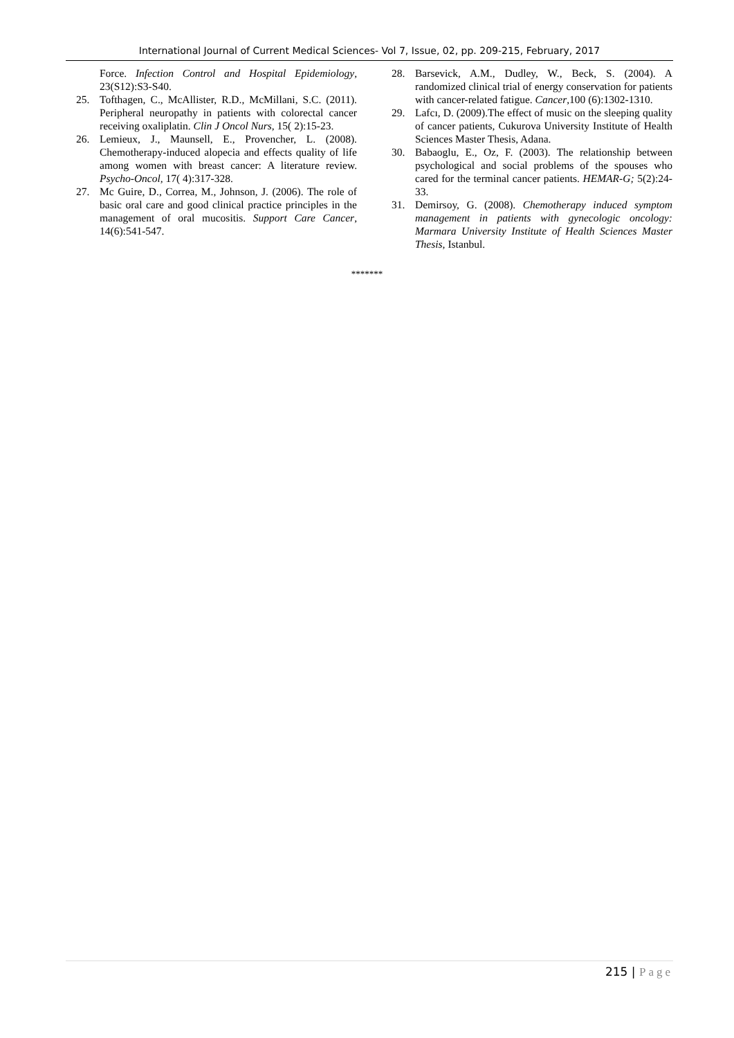International Journal of Current Medical Sciences- Vol 7, Issue, 02, pp. 209-215, February, 2017
Force. Infection Control and Hospital Epidemiology, 23(S12):S3-S40.
25. Tofthagen, C., McAllister, R.D., McMillani, S.C. (2011). Peripheral neuropathy in patients with colorectal cancer receiving oxaliplatin. Clin J Oncol Nurs, 15( 2):15-23.
26. Lemieux, J., Maunsell, E., Provencher, L. (2008). Chemotherapy-induced alopecia and effects quality of life among women with breast cancer: A literature review. Psycho-Oncol, 17( 4):317-328.
27. Mc Guire, D., Correa, M., Johnson, J. (2006). The role of basic oral care and good clinical practice principles in the management of oral mucositis. Support Care Cancer, 14(6):541-547.
28. Barsevick, A.M., Dudley, W., Beck, S. (2004). A randomized clinical trial of energy conservation for patients with cancer-related fatigue. Cancer,100 (6):1302-1310.
29. Lafcı, D. (2009).The effect of music on the sleeping quality of cancer patients, Cukurova University Institute of Health Sciences Master Thesis, Adana.
30. Babaoglu, E., Oz, F. (2003). The relationship between psychological and social problems of the spouses who cared for the terminal cancer patients. HEMAR-G; 5(2):24-33.
31. Demirsoy, G. (2008). Chemotherapy induced symptom management in patients with gynecologic oncology: Marmara University Institute of Health Sciences Master Thesis, Istanbul.
*******
215 | Page